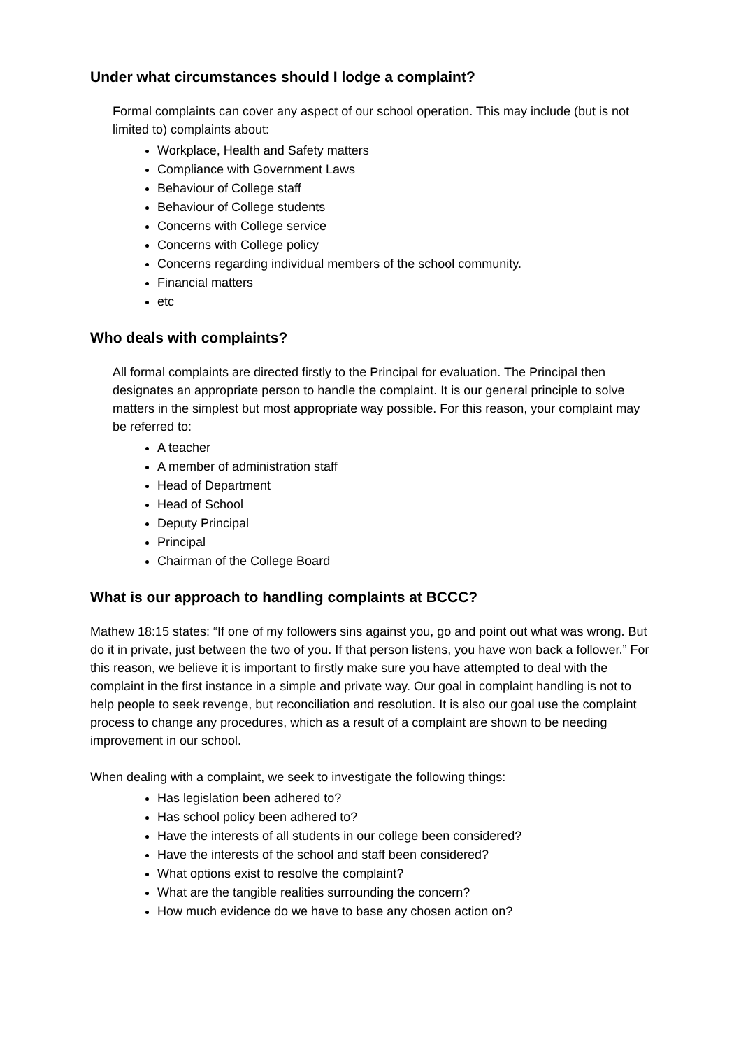Under what circumstances should I lodge a complaint?
Formal complaints can cover any aspect of our school operation. This may include (but is not limited to) complaints about:
Workplace, Health and Safety matters
Compliance with Government Laws
Behaviour of College staff
Behaviour of College students
Concerns with College service
Concerns with College policy
Concerns regarding individual members of the school community.
Financial matters
etc
Who deals with complaints?
All formal complaints are directed firstly to the Principal for evaluation. The Principal then designates an appropriate person to handle the complaint. It is our general principle to solve matters in the simplest but most appropriate way possible. For this reason, your complaint may be referred to:
A teacher
A member of administration staff
Head of Department
Head of School
Deputy Principal
Principal
Chairman of the College Board
What is our approach to handling complaints at BCCC?
Mathew 18:15 states: “If one of my followers sins against you, go and point out what was wrong. But do it in private, just between the two of you. If that person listens, you have won back a follower.” For this reason, we believe it is important to firstly make sure you have attempted to deal with the complaint in the first instance in a simple and private way. Our goal in complaint handling is not to help people to seek revenge, but reconciliation and resolution. It is also our goal use the complaint process to change any procedures, which as a result of a complaint are shown to be needing improvement in our school.
When dealing with a complaint, we seek to investigate the following things:
Has legislation been adhered to?
Has school policy been adhered to?
Have the interests of all students in our college been considered?
Have the interests of the school and staff been considered?
What options exist to resolve the complaint?
What are the tangible realities surrounding the concern?
How much evidence do we have to base any chosen action on?